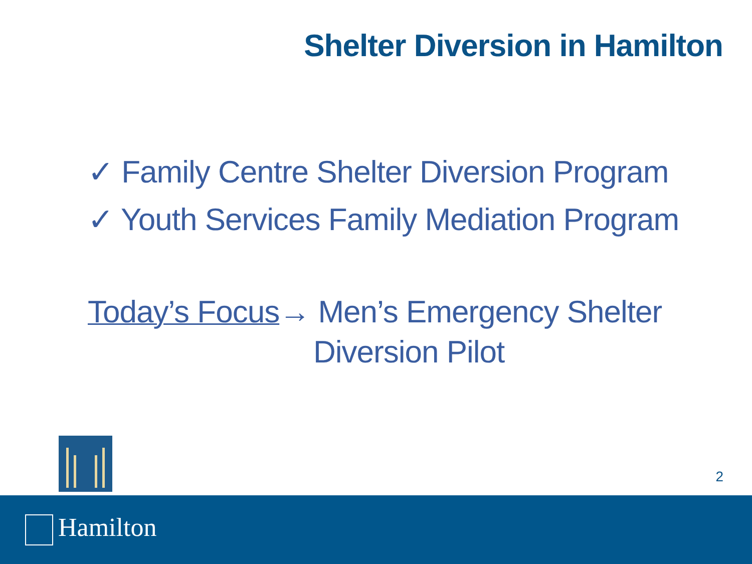Shelter Diversion in Hamilton
✓ Family Centre Shelter Diversion Program
✓ Youth Services Family Mediation Program
Today’s Focus→ Men’s Emergency Shelter
Diversion Pilot
2
Hamilton